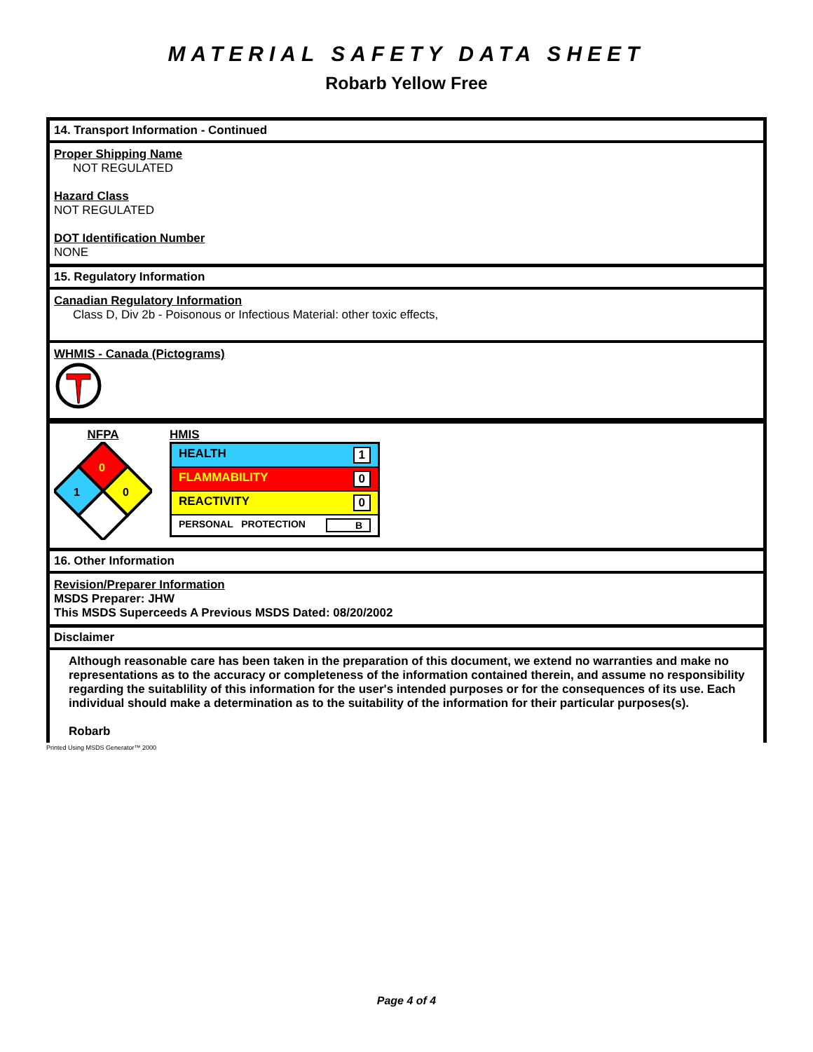MATERIAL SAFETY DATA SHEET
Robarb Yellow Free
14. Transport Information - Continued
Proper Shipping Name
NOT REGULATED
Hazard Class
NOT REGULATED
DOT Identification Number
NONE
15. Regulatory Information
Canadian Regulatory Information
Class D, Div 2b - Poisonous or Infectious Material: other toxic effects,
WHMIS - Canada (Pictograms)
NFPA
0
1
0
HMIS
| HEALTH 1 |
| FLAMMABILITY 0 |
| REACTIVITY 0 |
| PERSONAL PROTECTION B |
16. Other Information
Revision/Preparer Information
MSDS Preparer: JHW
This MSDS Superceeds A Previous MSDS Dated: 08/20/2002
Disclaimer
Although reasonable care has been taken in the preparation of this document, we extend no warranties and make no representations as to the accuracy or completeness of the information contained therein, and assume no responsibility regarding the suitablility of this information for the user's intended purposes or for the consequences of its use. Each individual should make a determination as to the suitability of the information for their particular purposes(s).
Robarb
Printed Using MSDS Generator™ 2000
Page 4 of 4